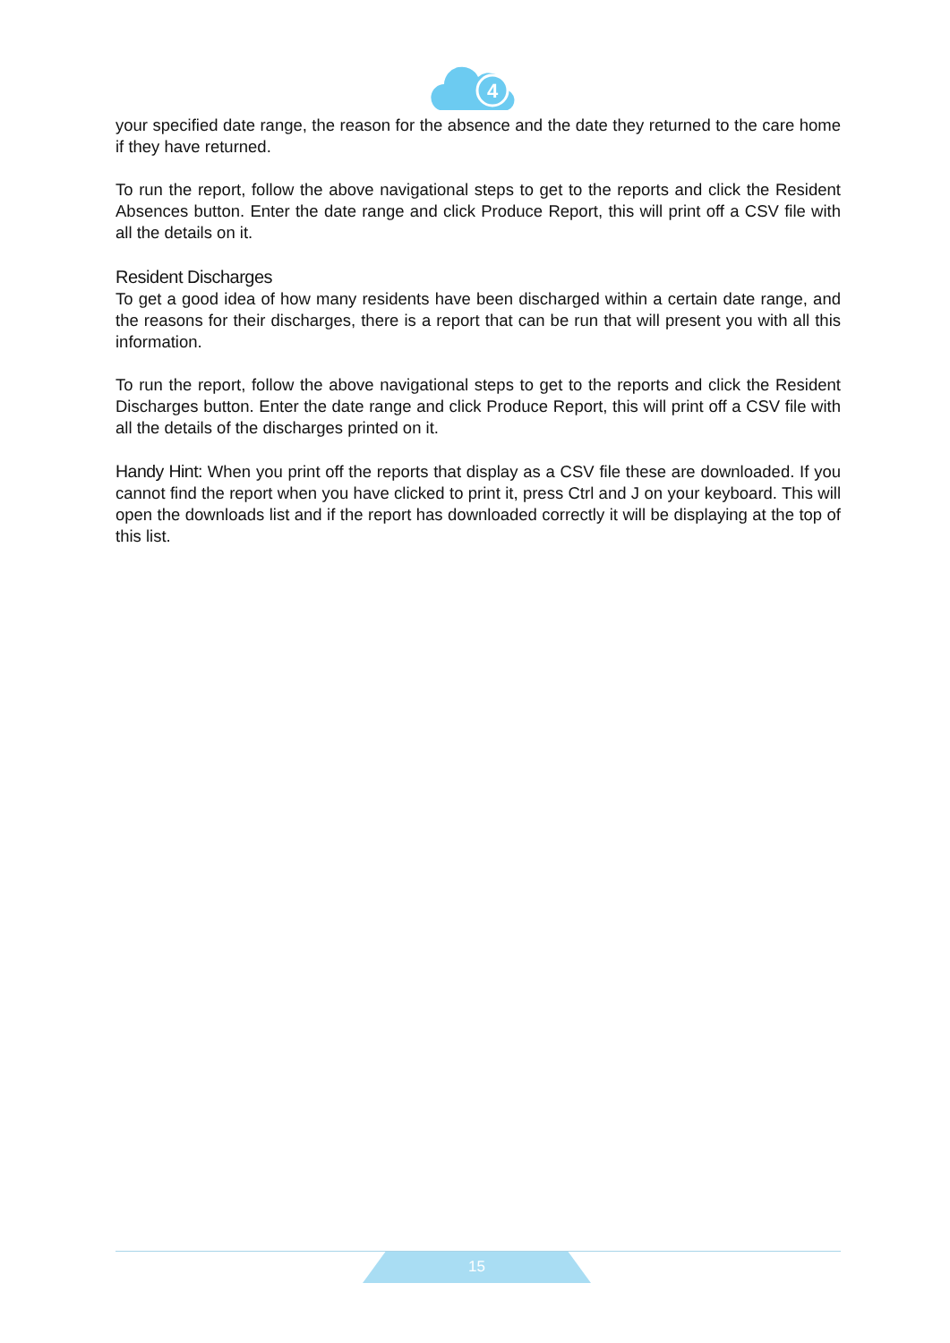4
your specified date range, the reason for the absence and the date they returned to the care home if they have returned.
To run the report, follow the above navigational steps to get to the reports and click the Resident Absences button. Enter the date range and click Produce Report, this will print off a CSV file with all the details on it.
Resident Discharges
To get a good idea of how many residents have been discharged within a certain date range, and the reasons for their discharges, there is a report that can be run that will present you with all this information.
To run the report, follow the above navigational steps to get to the reports and click the Resident Discharges button. Enter the date range and click Produce Report, this will print off a CSV file with all the details of the discharges printed on it.
Handy Hint: When you print off the reports that display as a CSV file these are downloaded. If you cannot find the report when you have clicked to print it, press Ctrl and J on your keyboard. This will open the downloads list and if the report has downloaded correctly it will be displaying at the top of this list.
15